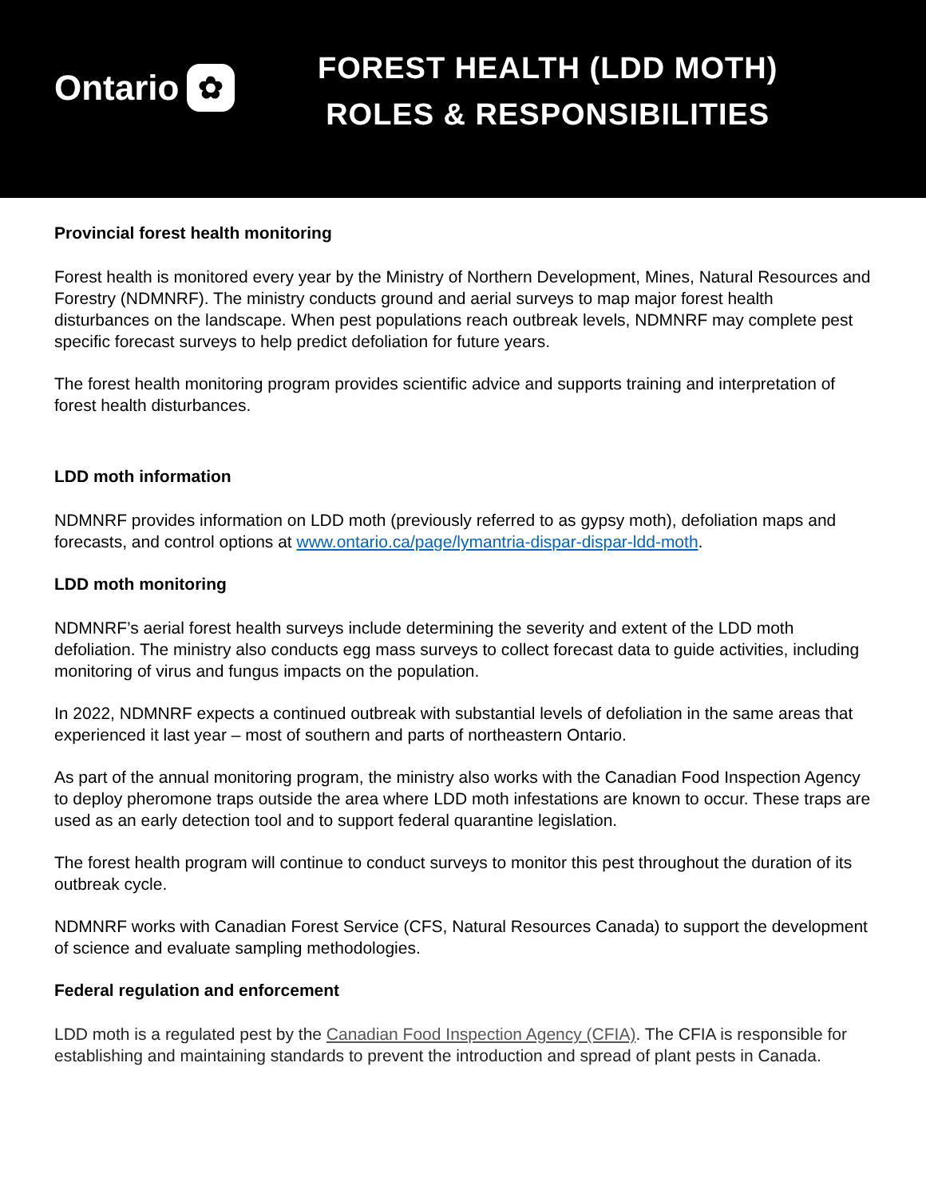Ontario ✿
FOREST HEALTH (LDD MOTH)
ROLES & RESPONSIBILITIES
Provincial forest health monitoring
Forest health is monitored every year by the Ministry of Northern Development, Mines, Natural Resources and Forestry (NDMNRF). The ministry conducts ground and aerial surveys to map major forest health disturbances on the landscape. When pest populations reach outbreak levels, NDMNRF may complete pest specific forecast surveys to help predict defoliation for future years.
The forest health monitoring program provides scientific advice and supports training and interpretation of forest health disturbances.
LDD moth information
NDMNRF provides information on LDD moth (previously referred to as gypsy moth), defoliation maps and forecasts, and control options at www.ontario.ca/page/lymantria-dispar-dispar-ldd-moth.
LDD moth monitoring
NDMNRF’s aerial forest health surveys include determining the severity and extent of the LDD moth defoliation. The ministry also conducts egg mass surveys to collect forecast data to guide activities, including monitoring of virus and fungus impacts on the population.
In 2022, NDMNRF expects a continued outbreak with substantial levels of defoliation in the same areas that experienced it last year – most of southern and parts of northeastern Ontario.
As part of the annual monitoring program, the ministry also works with the Canadian Food Inspection Agency to deploy pheromone traps outside the area where LDD moth infestations are known to occur. These traps are used as an early detection tool and to support federal quarantine legislation.
The forest health program will continue to conduct surveys to monitor this pest throughout the duration of its outbreak cycle.
NDMNRF works with Canadian Forest Service (CFS, Natural Resources Canada) to support the development of science and evaluate sampling methodologies.
Federal regulation and enforcement
LDD moth is a regulated pest by the Canadian Food Inspection Agency (CFIA). The CFIA is responsible for establishing and maintaining standards to prevent the introduction and spread of plant pests in Canada.